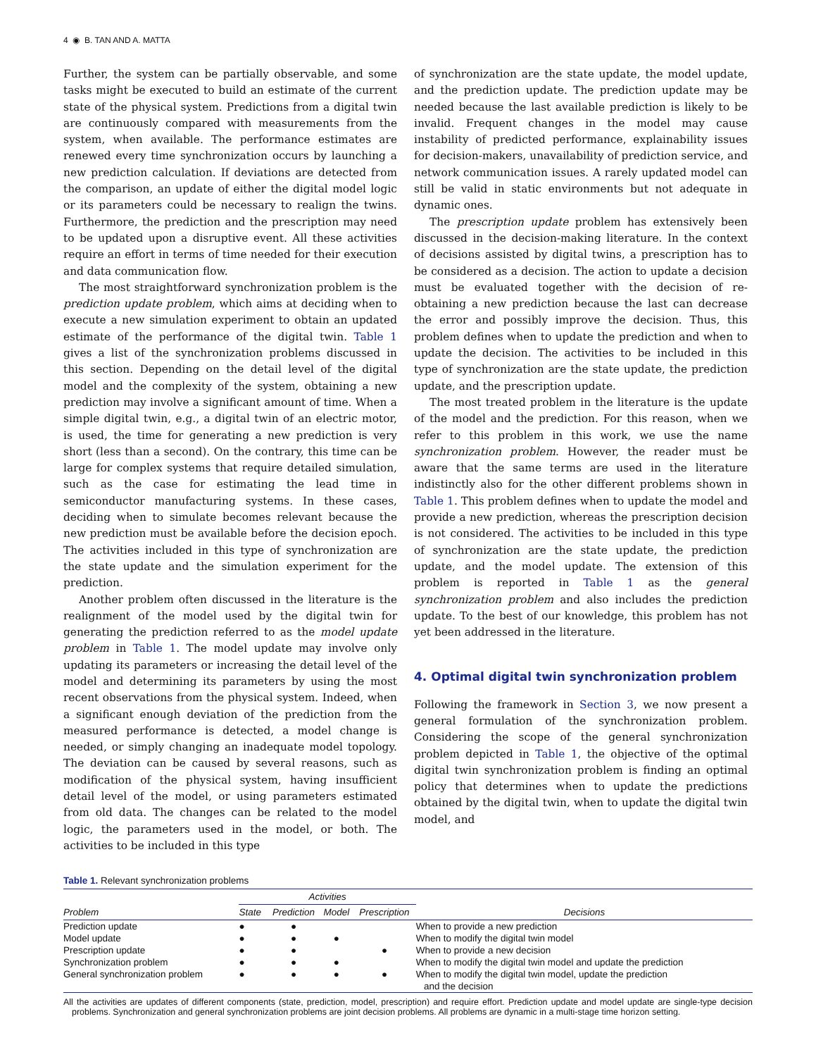4 ◉ B. TAN AND A. MATTA
Further, the system can be partially observable, and some tasks might be executed to build an estimate of the current state of the physical system. Predictions from a digital twin are continuously compared with measurements from the system, when available. The performance estimates are renewed every time synchronization occurs by launching a new prediction calculation. If deviations are detected from the comparison, an update of either the digital model logic or its parameters could be necessary to realign the twins. Furthermore, the prediction and the prescription may need to be updated upon a disruptive event. All these activities require an effort in terms of time needed for their execution and data communication flow.
The most straightforward synchronization problem is the prediction update problem, which aims at deciding when to execute a new simulation experiment to obtain an updated estimate of the performance of the digital twin. Table 1 gives a list of the synchronization problems discussed in this section. Depending on the detail level of the digital model and the complexity of the system, obtaining a new prediction may involve a significant amount of time. When a simple digital twin, e.g., a digital twin of an electric motor, is used, the time for generating a new prediction is very short (less than a second). On the contrary, this time can be large for complex systems that require detailed simulation, such as the case for estimating the lead time in semiconductor manufacturing systems. In these cases, deciding when to simulate becomes relevant because the new prediction must be available before the decision epoch. The activities included in this type of synchronization are the state update and the simulation experiment for the prediction.
Another problem often discussed in the literature is the realignment of the model used by the digital twin for generating the prediction referred to as the model update problem in Table 1. The model update may involve only updating its parameters or increasing the detail level of the model and determining its parameters by using the most recent observations from the physical system. Indeed, when a significant enough deviation of the prediction from the measured performance is detected, a model change is needed, or simply changing an inadequate model topology. The deviation can be caused by several reasons, such as modification of the physical system, having insufficient detail level of the model, or using parameters estimated from old data. The changes can be related to the model logic, the parameters used in the model, or both. The activities to be included in this type
of synchronization are the state update, the model update, and the prediction update. The prediction update may be needed because the last available prediction is likely to be invalid. Frequent changes in the model may cause instability of predicted performance, explainability issues for decision-makers, unavailability of prediction service, and network communication issues. A rarely updated model can still be valid in static environments but not adequate in dynamic ones.
The prescription update problem has extensively been discussed in the decision-making literature. In the context of decisions assisted by digital twins, a prescription has to be considered as a decision. The action to update a decision must be evaluated together with the decision of re-obtaining a new prediction because the last can decrease the error and possibly improve the decision. Thus, this problem defines when to update the prediction and when to update the decision. The activities to be included in this type of synchronization are the state update, the prediction update, and the prescription update.
The most treated problem in the literature is the update of the model and the prediction. For this reason, when we refer to this problem in this work, we use the name synchronization problem. However, the reader must be aware that the same terms are used in the literature indistinctly also for the other different problems shown in Table 1. This problem defines when to update the model and provide a new prediction, whereas the prescription decision is not considered. The activities to be included in this type of synchronization are the state update, the prediction update, and the model update. The extension of this problem is reported in Table 1 as the general synchronization problem and also includes the prediction update. To the best of our knowledge, this problem has not yet been addressed in the literature.
4. Optimal digital twin synchronization problem
Following the framework in Section 3, we now present a general formulation of the synchronization problem. Considering the scope of the general synchronization problem depicted in Table 1, the objective of the optimal digital twin synchronization problem is finding an optimal policy that determines when to update the predictions obtained by the digital twin, when to update the digital twin model, and
Table 1. Relevant synchronization problems
| | Activities | | | | |
| --- | --- | --- | --- | --- | --- |
| Problem | State | Prediction | Model | Prescription | Decisions |
| Prediction update | ● | ● | | | When to provide a new prediction |
| Model update | ● | ● | ● | | When to modify the digital twin model |
| Prescription update | ● | ● | | ● | When to provide a new decision |
| Synchronization problem | ● | ● | ● | | When to modify the digital twin model and update the prediction |
| General synchronization problem | ● | ● | ● | ● | When to modify the digital twin model, update the prediction and the decision |
All the activities are updates of different components (state, prediction, model, prescription) and require effort. Prediction update and model update are single-type decision problems. Synchronization and general synchronization problems are joint decision problems. All problems are dynamic in a multi-stage time horizon setting.